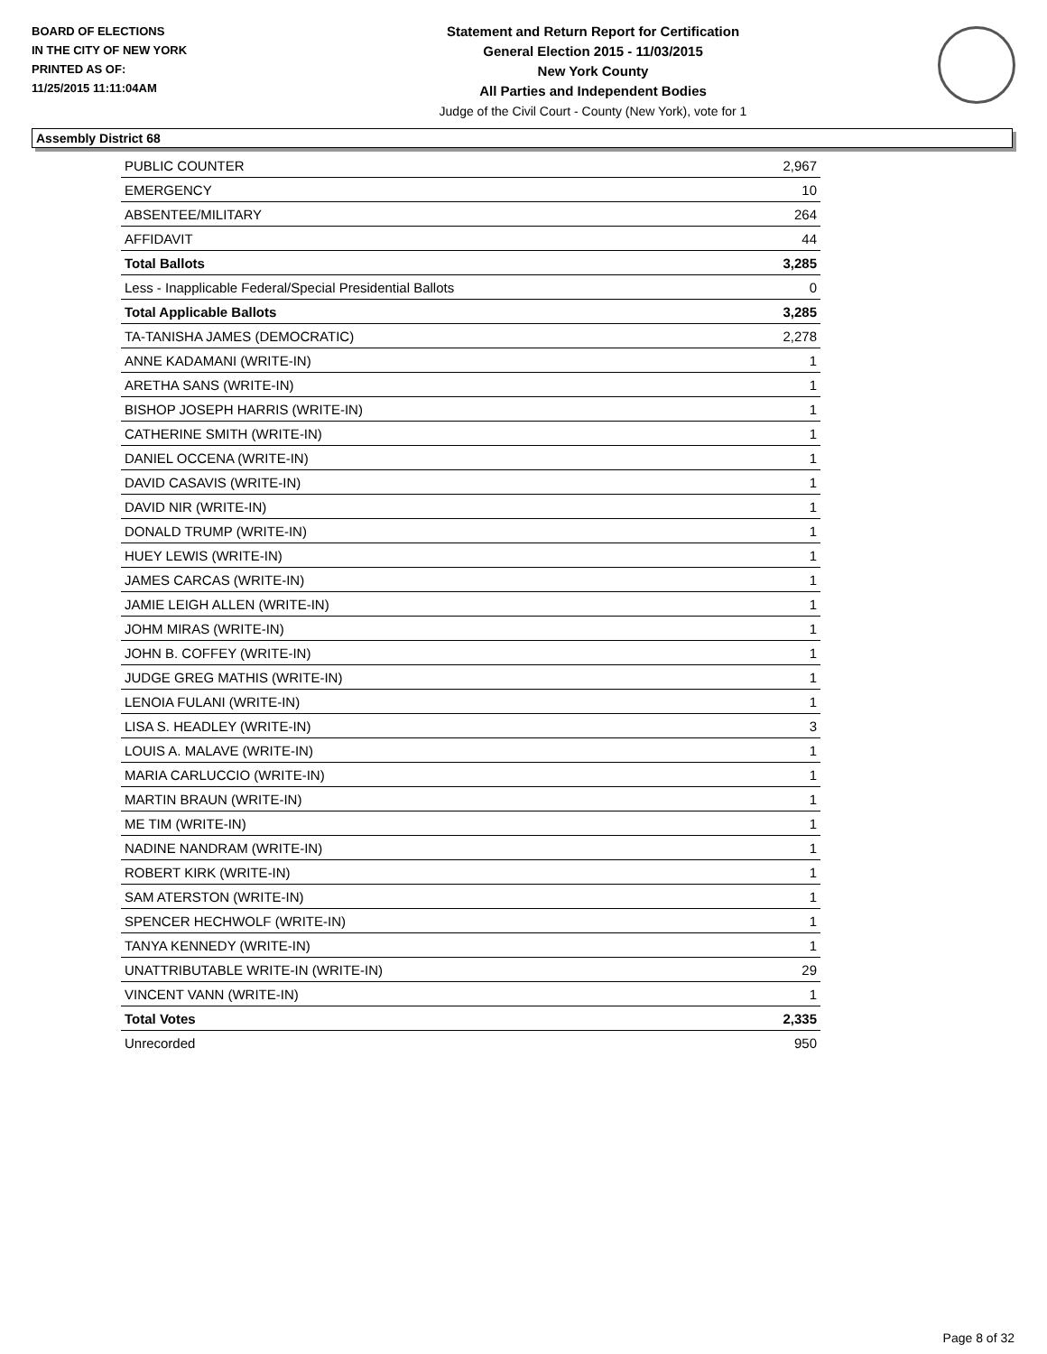BOARD OF ELECTIONS
IN THE CITY OF NEW YORK
PRINTED AS OF:
11/25/2015 11:11:04AM
Statement and Return Report for Certification
General Election 2015 - 11/03/2015
New York County
All Parties and Independent Bodies
Judge of the Civil Court - County (New York), vote for 1
Assembly District 68
| PUBLIC COUNTER | 2,967 |
| EMERGENCY | 10 |
| ABSENTEE/MILITARY | 264 |
| AFFIDAVIT | 44 |
| Total Ballots | 3,285 |
| Less - Inapplicable Federal/Special Presidential Ballots | 0 |
| Total Applicable Ballots | 3,285 |
| TA-TANISHA JAMES (DEMOCRATIC) | 2,278 |
| ANNE KADAMANI (WRITE-IN) | 1 |
| ARETHA SANS (WRITE-IN) | 1 |
| BISHOP JOSEPH HARRIS (WRITE-IN) | 1 |
| CATHERINE SMITH (WRITE-IN) | 1 |
| DANIEL OCCENA (WRITE-IN) | 1 |
| DAVID CASAVIS (WRITE-IN) | 1 |
| DAVID NIR (WRITE-IN) | 1 |
| DONALD TRUMP (WRITE-IN) | 1 |
| HUEY LEWIS (WRITE-IN) | 1 |
| JAMES CARCAS (WRITE-IN) | 1 |
| JAMIE LEIGH ALLEN (WRITE-IN) | 1 |
| JOHM MIRAS (WRITE-IN) | 1 |
| JOHN B. COFFEY (WRITE-IN) | 1 |
| JUDGE GREG MATHIS (WRITE-IN) | 1 |
| LENOIA FULANI (WRITE-IN) | 1 |
| LISA S. HEADLEY (WRITE-IN) | 3 |
| LOUIS A. MALAVE (WRITE-IN) | 1 |
| MARIA CARLUCCIO (WRITE-IN) | 1 |
| MARTIN BRAUN (WRITE-IN) | 1 |
| ME TIM (WRITE-IN) | 1 |
| NADINE NANDRAM (WRITE-IN) | 1 |
| ROBERT KIRK (WRITE-IN) | 1 |
| SAM ATERSTON (WRITE-IN) | 1 |
| SPENCER HECHWOLF (WRITE-IN) | 1 |
| TANYA KENNEDY (WRITE-IN) | 1 |
| UNATTRIBUTABLE WRITE-IN (WRITE-IN) | 29 |
| VINCENT VANN (WRITE-IN) | 1 |
| Total Votes | 2,335 |
| Unrecorded | 950 |
Page 8 of 32